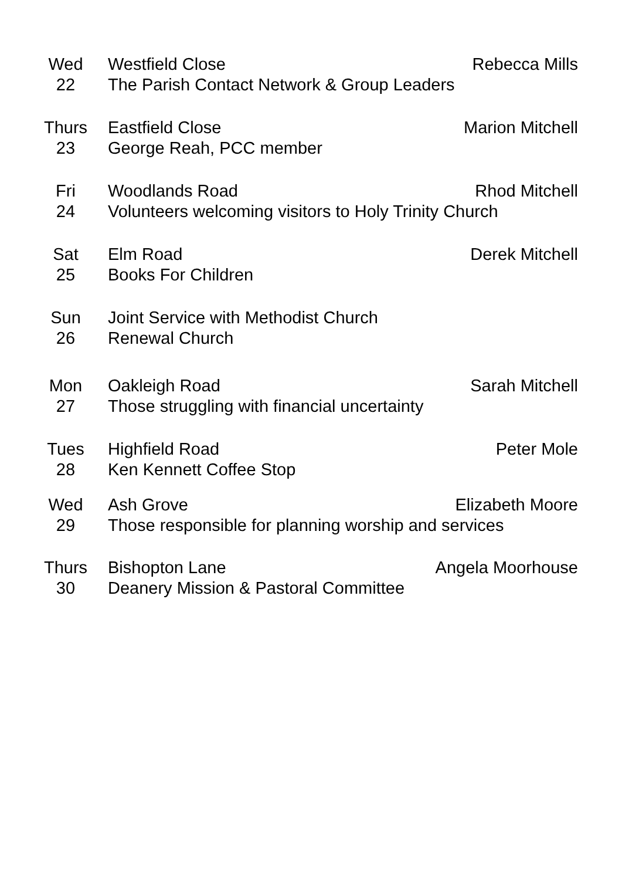Wed
22
Westfield Close Rebecca Mills
The Parish Contact Network & Group Leaders
Thurs
23
Eastfield Close Marion Mitchell
George Reah, PCC member
Fri
24
Woodlands Road Rhod Mitchell
Volunteers welcoming visitors to Holy Trinity Church
Sat
25
Elm Road Derek Mitchell
Books For Children
Sun
26
Joint Service with Methodist Church
Renewal Church
Mon
27
Oakleigh Road Sarah Mitchell
Those struggling with financial uncertainty
Tues
28
Highfield Road Peter Mole
Ken Kennett Coffee Stop
Wed
29
Ash Grove Elizabeth Moore
Those responsible for planning worship and services
Thurs
30
Bishopton Lane Angela Moorhouse
Deanery Mission & Pastoral Committee